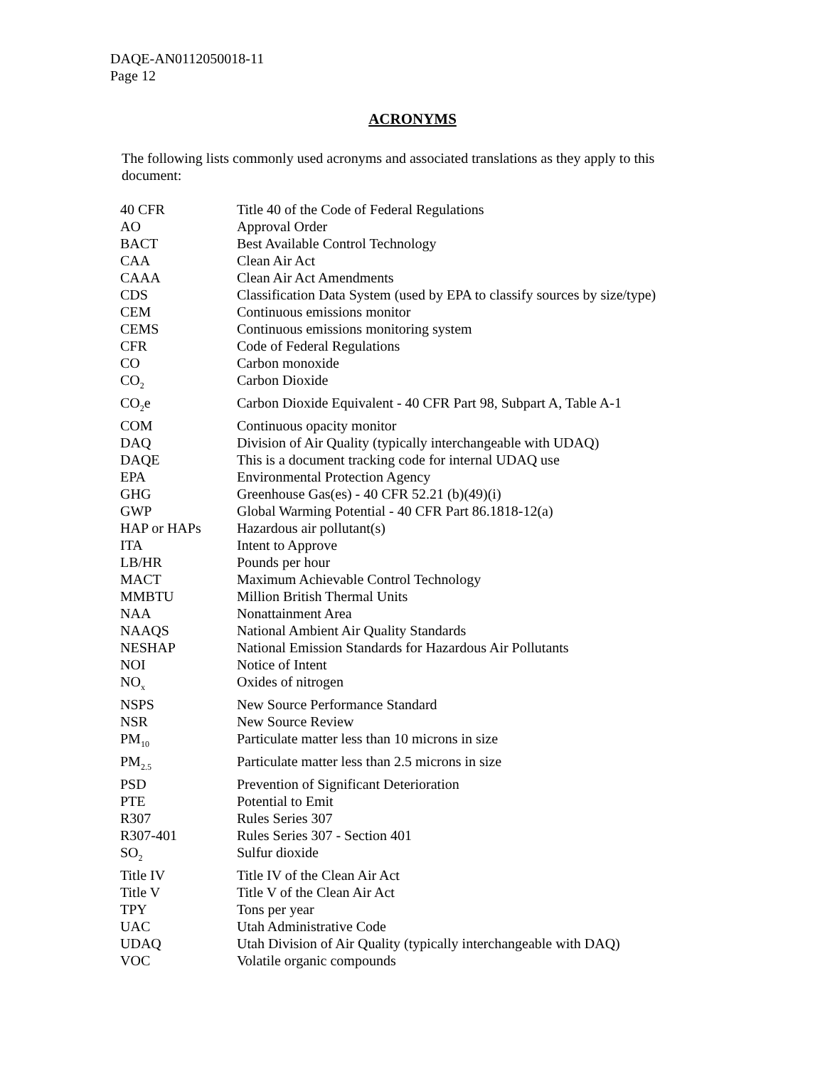DAQE-AN0112050018-11
Page 12
ACRONYMS
The following lists commonly used acronyms and associated translations as they apply to this document:
| 40 CFR | Title 40 of the Code of Federal Regulations |
| AO | Approval Order |
| BACT | Best Available Control Technology |
| CAA | Clean Air Act |
| CAAA | Clean Air Act Amendments |
| CDS | Classification Data System (used by EPA to classify sources by size/type) |
| CEM | Continuous emissions monitor |
| CEMS | Continuous emissions monitoring system |
| CFR | Code of Federal Regulations |
| CO | Carbon monoxide |
| CO<sub>2</sub> | Carbon Dioxide |
| CO<sub>2</sub>e | Carbon Dioxide Equivalent - 40 CFR Part 98, Subpart A, Table A-1 |
| COM | Continuous opacity monitor |
| DAQ | Division of Air Quality (typically interchangeable with UDAQ) |
| DAQE | This is a document tracking code for internal UDAQ use |
| EPA | Environmental Protection Agency |
| GHG | Greenhouse Gas(es) - 40 CFR 52.21 (b)(49)(i) |
| GWP | Global Warming Potential - 40 CFR Part 86.1818-12(a) |
| HAP or HAPs | Hazardous air pollutant(s) |
| ITA | Intent to Approve |
| LB/HR | Pounds per hour |
| MACT | Maximum Achievable Control Technology |
| MMBTU | Million British Thermal Units |
| NAA | Nonattainment Area |
| NAAQS | National Ambient Air Quality Standards |
| NESHAP | National Emission Standards for Hazardous Air Pollutants |
| NOI | Notice of Intent |
| NO<sub>x</sub> | Oxides of nitrogen |
| NSPS | New Source Performance Standard |
| NSR | New Source Review |
| PM<sub>10</sub> | Particulate matter less than 10 microns in size |
| PM<sub>2.5</sub> | Particulate matter less than 2.5 microns in size |
| PSD | Prevention of Significant Deterioration |
| PTE | Potential to Emit |
| R307 | Rules Series 307 |
| R307-401 | Rules Series 307 - Section 401 |
| SO<sub>2</sub> | Sulfur dioxide |
| Title IV | Title IV of the Clean Air Act |
| Title V | Title V of the Clean Air Act |
| TPY | Tons per year |
| UAC | Utah Administrative Code |
| UDAQ | Utah Division of Air Quality (typically interchangeable with DAQ) |
| VOC | Volatile organic compounds |